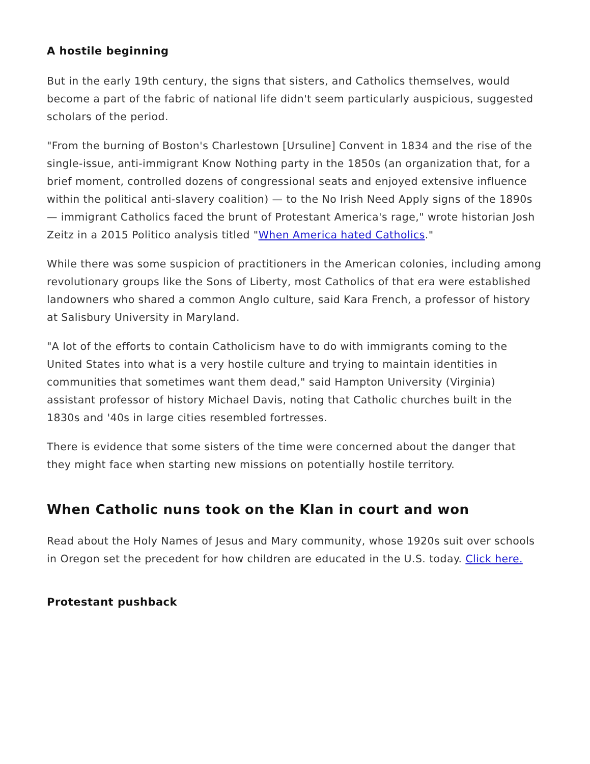A hostile beginning
But in the early 19th century, the signs that sisters, and Catholics themselves, would become a part of the fabric of national life didn't seem particularly auspicious, suggested scholars of the period.
"From the burning of Boston's Charlestown [Ursuline] Convent in 1834 and the rise of the single-issue, anti-immigrant Know Nothing party in the 1850s (an organization that, for a brief moment, controlled dozens of congressional seats and enjoyed extensive influence within the political anti-slavery coalition) — to the No Irish Need Apply signs of the 1890s — immigrant Catholics faced the brunt of Protestant America's rage," wrote historian Josh Zeitz in a 2015 Politico analysis titled "When America hated Catholics."
While there was some suspicion of practitioners in the American colonies, including among revolutionary groups like the Sons of Liberty, most Catholics of that era were established landowners who shared a common Anglo culture, said Kara French, a professor of history at Salisbury University in Maryland.
"A lot of the efforts to contain Catholicism have to do with immigrants coming to the United States into what is a very hostile culture and trying to maintain identities in communities that sometimes want them dead," said Hampton University (Virginia) assistant professor of history Michael Davis, noting that Catholic churches built in the 1830s and '40s in large cities resembled fortresses.
There is evidence that some sisters of the time were concerned about the danger that they might face when starting new missions on potentially hostile territory.
When Catholic nuns took on the Klan in court and won
Read about the Holy Names of Jesus and Mary community, whose 1920s suit over schools in Oregon set the precedent for how children are educated in the U.S. today. Click here.
Protestant pushback